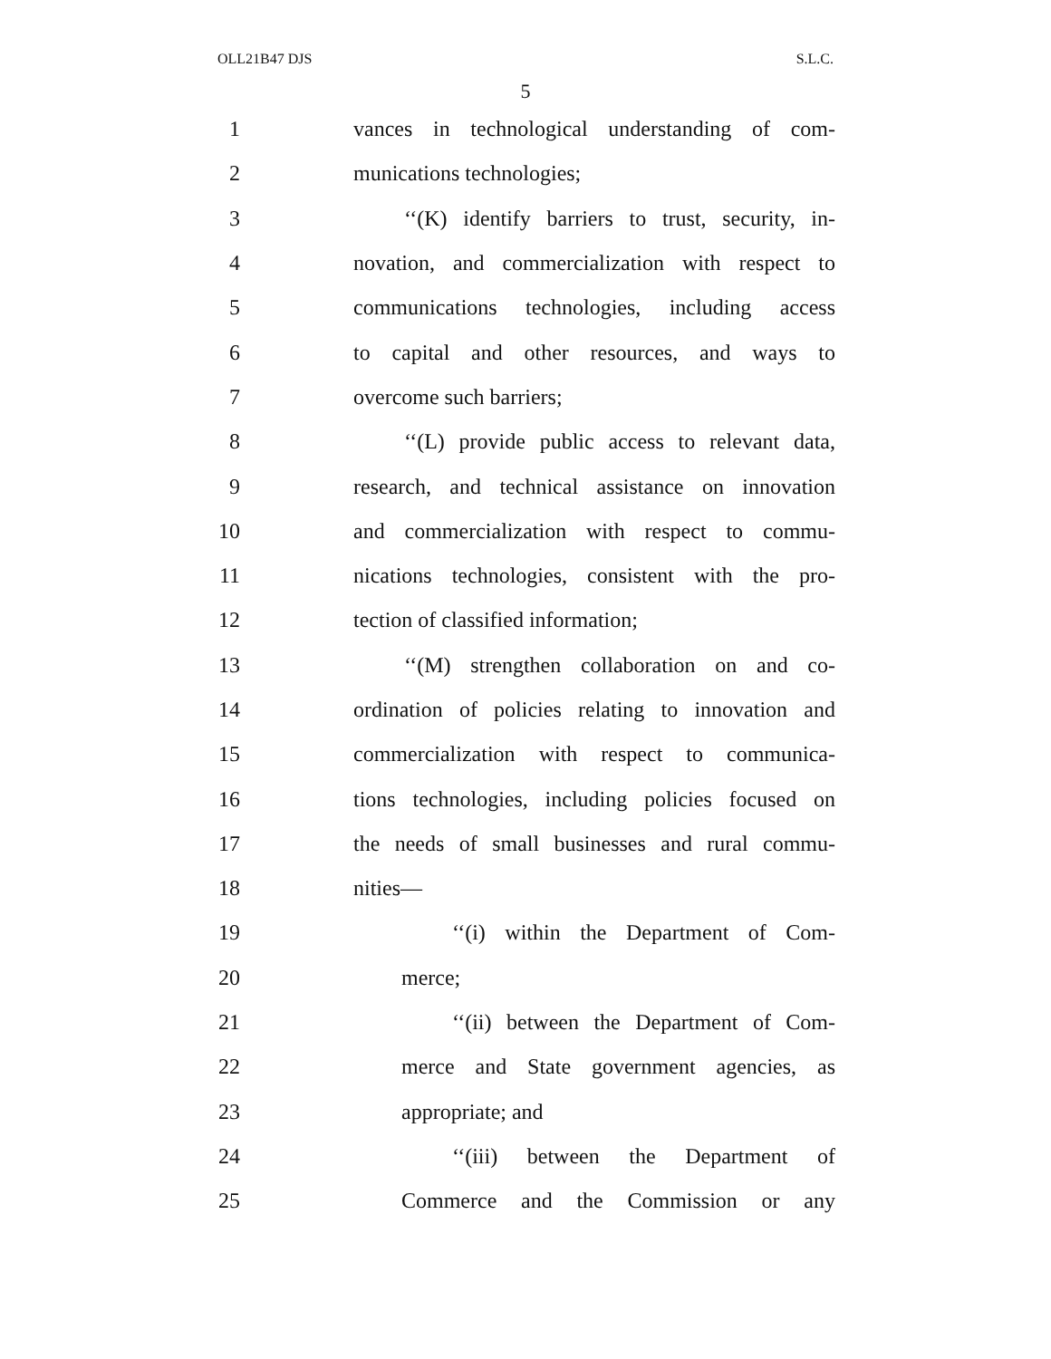OLL21B47 DJS S.L.C.
5
1 vances in technological understanding of com-
2 munications technologies;
3 ‘‘(K) identify barriers to trust, security, in-
4 novation, and commercialization with respect to
5 communications technologies, including access
6 to capital and other resources, and ways to
7 overcome such barriers;
8 ‘‘(L) provide public access to relevant data,
9 research, and technical assistance on innovation
10 and commercialization with respect to commu-
11 nications technologies, consistent with the pro-
12 tection of classified information;
13 ‘‘(M) strengthen collaboration on and co-
14 ordination of policies relating to innovation and
15 commercialization with respect to communica-
16 tions technologies, including policies focused on
17 the needs of small businesses and rural commu-
18 nities—
19 ‘‘(i) within the Department of Com-
20 merce;
21 ‘‘(ii) between the Department of Com-
22 merce and State government agencies, as
23 appropriate; and
24 ‘‘(iii) between the Department of
25 Commerce and the Commission or any